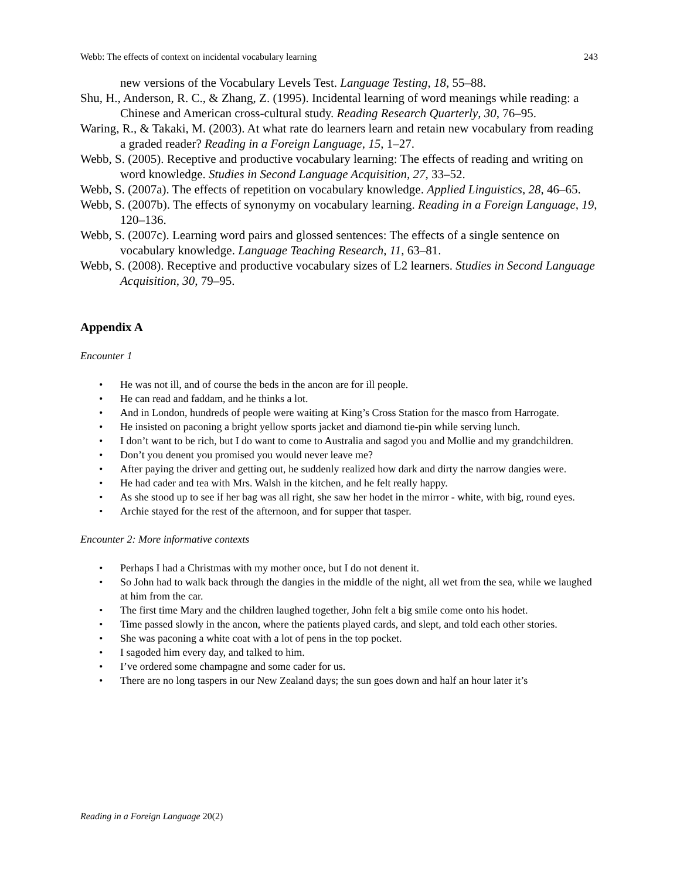Webb: The effects of context on incidental vocabulary learning 243
new versions of the Vocabulary Levels Test. Language Testing, 18, 55–88.
Shu, H., Anderson, R. C., & Zhang, Z. (1995). Incidental learning of word meanings while reading: a Chinese and American cross-cultural study. Reading Research Quarterly, 30, 76–95.
Waring, R., & Takaki, M. (2003). At what rate do learners learn and retain new vocabulary from reading a graded reader? Reading in a Foreign Language, 15, 1–27.
Webb, S. (2005). Receptive and productive vocabulary learning: The effects of reading and writing on word knowledge. Studies in Second Language Acquisition, 27, 33–52.
Webb, S. (2007a). The effects of repetition on vocabulary knowledge. Applied Linguistics, 28, 46–65.
Webb, S. (2007b). The effects of synonymy on vocabulary learning. Reading in a Foreign Language, 19, 120–136.
Webb, S. (2007c). Learning word pairs and glossed sentences: The effects of a single sentence on vocabulary knowledge. Language Teaching Research, 11, 63–81.
Webb, S. (2008). Receptive and productive vocabulary sizes of L2 learners. Studies in Second Language Acquisition, 30, 79–95.
Appendix A
Encounter 1
• He was not ill, and of course the beds in the ancon are for ill people.
• He can read and faddam, and he thinks a lot.
• And in London, hundreds of people were waiting at King’s Cross Station for the masco from Harrogate.
• He insisted on paconing a bright yellow sports jacket and diamond tie-pin while serving lunch.
• I don’t want to be rich, but I do want to come to Australia and sagod you and Mollie and my grandchildren.
• Don’t you denent you promised you would never leave me?
• After paying the driver and getting out, he suddenly realized how dark and dirty the narrow dangies were.
• He had cader and tea with Mrs. Walsh in the kitchen, and he felt really happy.
• As she stood up to see if her bag was all right, she saw her hodet in the mirror - white, with big, round eyes.
• Archie stayed for the rest of the afternoon, and for supper that tasper.
Encounter 2: More informative contexts
• Perhaps I had a Christmas with my mother once, but I do not denent it.
• So John had to walk back through the dangies in the middle of the night, all wet from the sea, while we laughed at him from the car.
• The first time Mary and the children laughed together, John felt a big smile come onto his hodet.
• Time passed slowly in the ancon, where the patients played cards, and slept, and told each other stories.
• She was paconing a white coat with a lot of pens in the top pocket.
• I sagoded him every day, and talked to him.
• I’ve ordered some champagne and some cader for us.
• There are no long taspers in our New Zealand days; the sun goes down and half an hour later it’s
Reading in a Foreign Language 20(2)